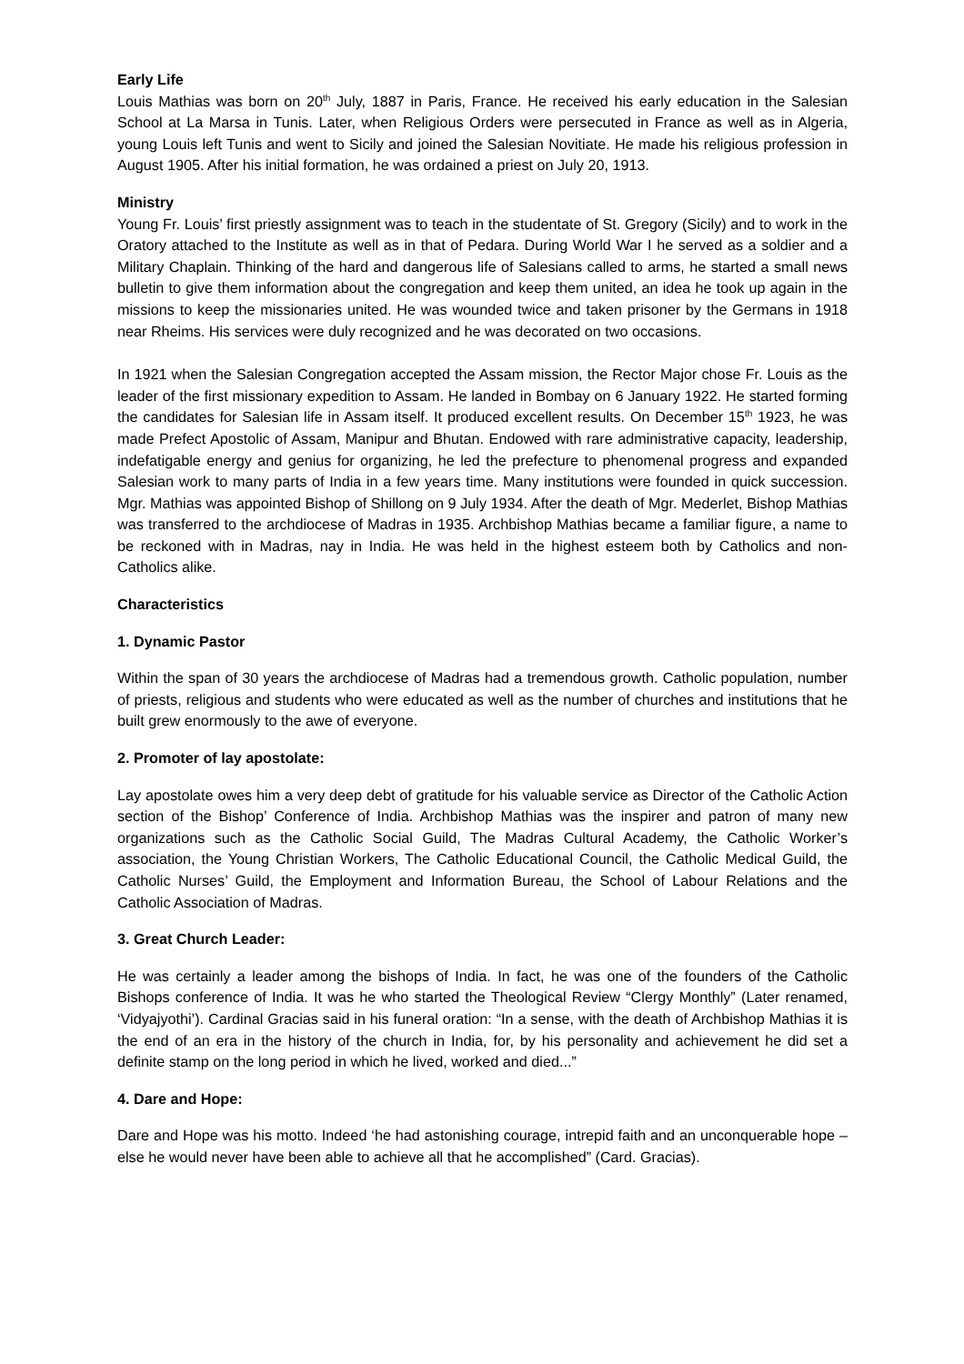Early Life
Louis Mathias was born on 20<sup>th</sup> July, 1887 in Paris, France. He received his early education in the Salesian School at La Marsa in Tunis. Later, when Religious Orders were persecuted in France as well as in Algeria, young Louis left Tunis and went to Sicily and joined the Salesian Novitiate. He made his religious profession in August 1905. After his initial formation, he was ordained a priest on July 20, 1913.
Ministry
Young Fr. Louis’ first priestly assignment was to teach in the studentate of St. Gregory (Sicily) and to work in the Oratory attached to the Institute as well as in that of Pedara. During World War I he served as a soldier and a Military Chaplain. Thinking of the hard and dangerous life of Salesians called to arms, he started a small news bulletin to give them information about the congregation and keep them united, an idea he took up again in the missions to keep the missionaries united. He was wounded twice and taken prisoner by the Germans in 1918 near Rheims. His services were duly recognized and he was decorated on two occasions.
In 1921 when the Salesian Congregation accepted the Assam mission, the Rector Major chose Fr. Louis as the leader of the first missionary expedition to Assam. He landed in Bombay on 6 January 1922. He started forming the candidates for Salesian life in Assam itself. It produced excellent results. On December 15<sup>th</sup> 1923, he was made Prefect Apostolic of Assam, Manipur and Bhutan. Endowed with rare administrative capacity, leadership, indefatigable energy and genius for organizing, he led the prefecture to phenomenal progress and expanded Salesian work to many parts of India in a few years time. Many institutions were founded in quick succession. Mgr. Mathias was appointed Bishop of Shillong on 9 July 1934. After the death of Mgr. Mederlet, Bishop Mathias was transferred to the archdiocese of Madras in 1935. Archbishop Mathias became a familiar figure, a name to be reckoned with in Madras, nay in India. He was held in the highest esteem both by Catholics and non-Catholics alike.
Characteristics
1. Dynamic Pastor
Within the span of 30 years the archdiocese of Madras had a tremendous growth. Catholic population, number of priests, religious and students who were educated as well as the number of churches and institutions that he built grew enormously to the awe of everyone.
2. Promoter of lay apostolate:
Lay apostolate owes him a very deep debt of gratitude for his valuable service as Director of the Catholic Action section of the Bishop’ Conference of India. Archbishop Mathias was the inspirer and patron of many new organizations such as the Catholic Social Guild, The Madras Cultural Academy, the Catholic Worker’s association, the Young Christian Workers, The Catholic Educational Council, the Catholic Medical Guild, the Catholic Nurses’ Guild, the Employment and Information Bureau, the School of Labour Relations and the Catholic Association of Madras.
3. Great Church Leader:
He was certainly a leader among the bishops of India. In fact, he was one of the founders of the Catholic Bishops conference of India. It was he who started the Theological Review “Clergy Monthly” (Later renamed, ‘Vidyajyothi’). Cardinal Gracias said in his funeral oration: “In a sense, with the death of Archbishop Mathias it is the end of an era in the history of the church in India, for, by his personality and achievement he did set a definite stamp on the long period in which he lived, worked and died...”
4. Dare and Hope:
Dare and Hope was his motto. Indeed ‘he had astonishing courage, intrepid faith and an unconquerable hope – else he would never have been able to achieve all that he accomplished” (Card. Gracias).